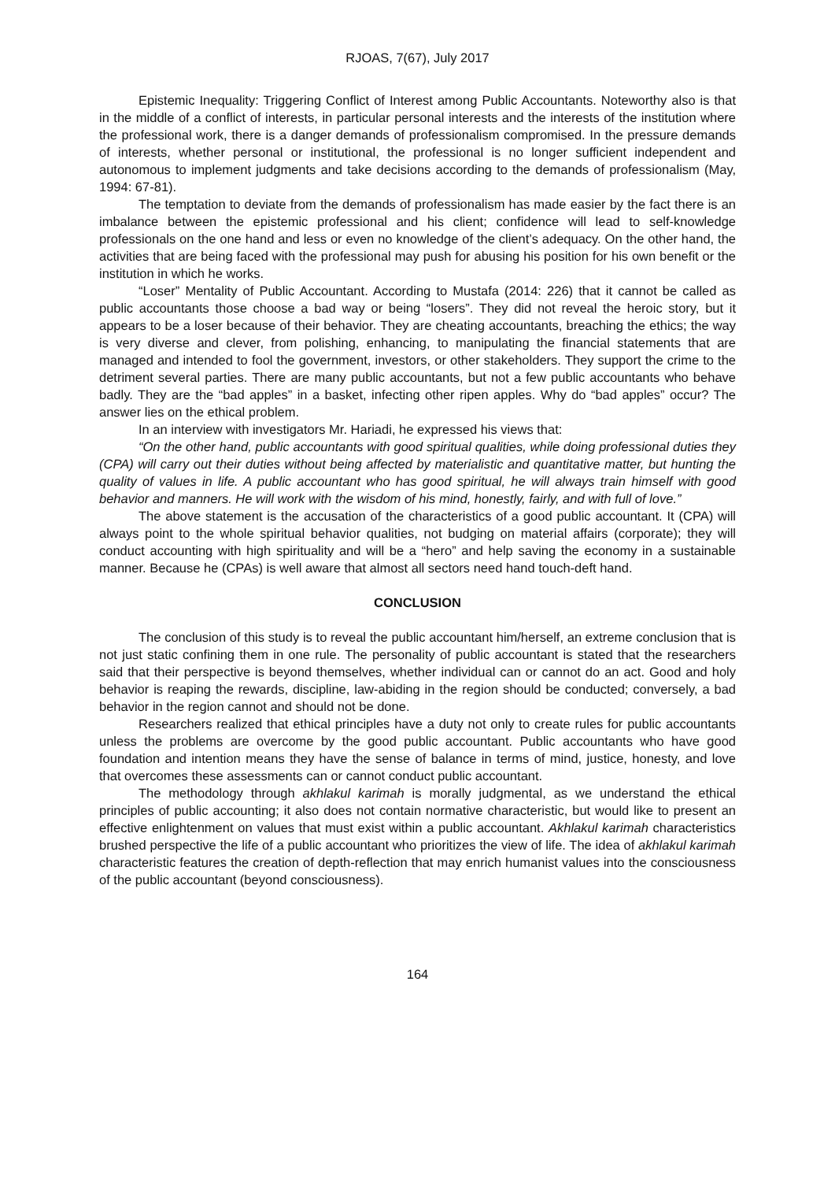RJOAS, 7(67), July 2017
Epistemic Inequality: Triggering Conflict of Interest among Public Accountants. Noteworthy also is that in the middle of a conflict of interests, in particular personal interests and the interests of the institution where the professional work, there is a danger demands of professionalism compromised. In the pressure demands of interests, whether personal or institutional, the professional is no longer sufficient independent and autonomous to implement judgments and take decisions according to the demands of professionalism (May, 1994: 67-81).
The temptation to deviate from the demands of professionalism has made easier by the fact there is an imbalance between the epistemic professional and his client; confidence will lead to self-knowledge professionals on the one hand and less or even no knowledge of the client’s adequacy. On the other hand, the activities that are being faced with the professional may push for abusing his position for his own benefit or the institution in which he works.
“Loser” Mentality of Public Accountant. According to Mustafa (2014: 226) that it cannot be called as public accountants those choose a bad way or being “losers”. They did not reveal the heroic story, but it appears to be a loser because of their behavior. They are cheating accountants, breaching the ethics; the way is very diverse and clever, from polishing, enhancing, to manipulating the financial statements that are managed and intended to fool the government, investors, or other stakeholders. They support the crime to the detriment several parties. There are many public accountants, but not a few public accountants who behave badly. They are the “bad apples” in a basket, infecting other ripen apples. Why do “bad apples” occur? The answer lies on the ethical problem.
In an interview with investigators Mr. Hariadi, he expressed his views that:
“On the other hand, public accountants with good spiritual qualities, while doing professional duties they (CPA) will carry out their duties without being affected by materialistic and quantitative matter, but hunting the quality of values in life. A public accountant who has good spiritual, he will always train himself with good behavior and manners. He will work with the wisdom of his mind, honestly, fairly, and with full of love.”
The above statement is the accusation of the characteristics of a good public accountant. It (CPA) will always point to the whole spiritual behavior qualities, not budging on material affairs (corporate); they will conduct accounting with high spirituality and will be a “hero” and help saving the economy in a sustainable manner. Because he (CPAs) is well aware that almost all sectors need hand touch-deft hand.
CONCLUSION
The conclusion of this study is to reveal the public accountant him/herself, an extreme conclusion that is not just static confining them in one rule. The personality of public accountant is stated that the researchers said that their perspective is beyond themselves, whether individual can or cannot do an act. Good and holy behavior is reaping the rewards, discipline, law-abiding in the region should be conducted; conversely, a bad behavior in the region cannot and should not be done.
Researchers realized that ethical principles have a duty not only to create rules for public accountants unless the problems are overcome by the good public accountant. Public accountants who have good foundation and intention means they have the sense of balance in terms of mind, justice, honesty, and love that overcomes these assessments can or cannot conduct public accountant.
The methodology through akhlakul karimah is morally judgmental, as we understand the ethical principles of public accounting; it also does not contain normative characteristic, but would like to present an effective enlightenment on values that must exist within a public accountant. Akhlakul karimah characteristics brushed perspective the life of a public accountant who prioritizes the view of life. The idea of akhlakul karimah characteristic features the creation of depth-reflection that may enrich humanist values into the consciousness of the public accountant (beyond consciousness).
164